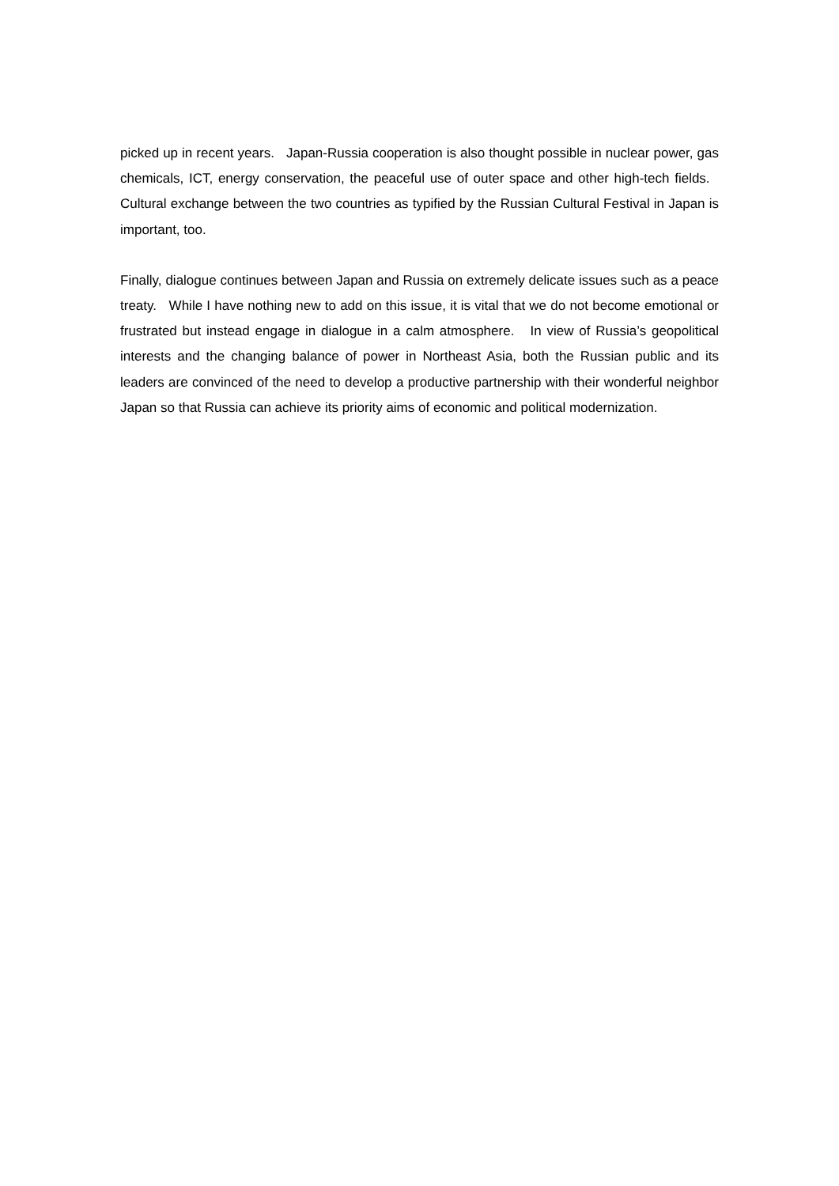picked up in recent years. Japan-Russia cooperation is also thought possible in nuclear power, gas chemicals, ICT, energy conservation, the peaceful use of outer space and other high-tech fields. Cultural exchange between the two countries as typified by the Russian Cultural Festival in Japan is important, too.
Finally, dialogue continues between Japan and Russia on extremely delicate issues such as a peace treaty. While I have nothing new to add on this issue, it is vital that we do not become emotional or frustrated but instead engage in dialogue in a calm atmosphere. In view of Russia’s geopolitical interests and the changing balance of power in Northeast Asia, both the Russian public and its leaders are convinced of the need to develop a productive partnership with their wonderful neighbor Japan so that Russia can achieve its priority aims of economic and political modernization.